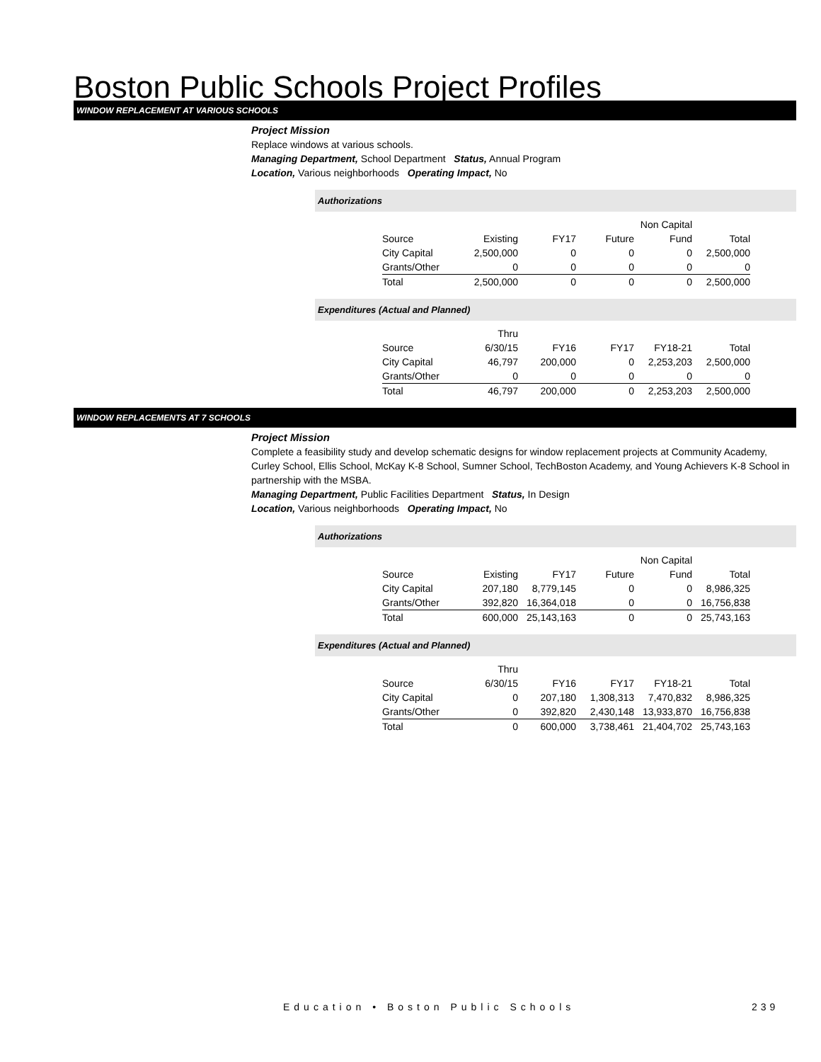Boston Public Schools Project Profiles
WINDOW REPLACEMENT AT VARIOUS SCHOOLS
Project Mission
Replace windows at various schools.
Managing Department, School Department Status, Annual Program
Location, Various neighborhoods Operating Impact, No
Authorizations
| | | | | Non Capital | |
| Source | Existing | FY17 | Future | Fund | Total |
| City Capital | 2,500,000 | 0 | 0 | 0 | 2,500,000 |
| Grants/Other | 0 | 0 | 0 | 0 | 0 |
| Total | 2,500,000 | 0 | 0 | 0 | 2,500,000 |
Expenditures (Actual and Planned)
| | Thru | | | | |
| Source | 6/30/15 | FY16 | FY17 | FY18-21 | Total |
| City Capital | 46,797 | 200,000 | 0 | 2,253,203 | 2,500,000 |
| Grants/Other | 0 | 0 | 0 | 0 | 0 |
| Total | 46,797 | 200,000 | 0 | 2,253,203 | 2,500,000 |
WINDOW REPLACEMENTS AT 7 SCHOOLS
Project Mission
Complete a feasibility study and develop schematic designs for window replacement projects at Community Academy, Curley School, Ellis School, McKay K-8 School, Sumner School, TechBoston Academy, and Young Achievers K-8 School in partnership with the MSBA.
Managing Department, Public Facilities Department Status, In Design
Location, Various neighborhoods Operating Impact, No
Authorizations
| | | | | Non Capital | |
| Source | Existing | FY17 | Future | Fund | Total |
| City Capital | 207,180 | 8,779,145 | 0 | 0 | 8,986,325 |
| Grants/Other | 392,820 | 16,364,018 | 0 | 0 | 16,756,838 |
| Total | 600,000 | 25,143,163 | 0 | 0 | 25,743,163 |
Expenditures (Actual and Planned)
| | Thru | | | | |
| Source | 6/30/15 | FY16 | FY17 | FY18-21 | Total |
| City Capital | 0 | 207,180 | 1,308,313 | 7,470,832 | 8,986,325 |
| Grants/Other | 0 | 392,820 | 2,430,148 | 13,933,870 | 16,756,838 |
| Total | 0 | 600,000 | 3,738,461 | 21,404,702 | 25,743,163 |
Education • Boston Public Schools
239